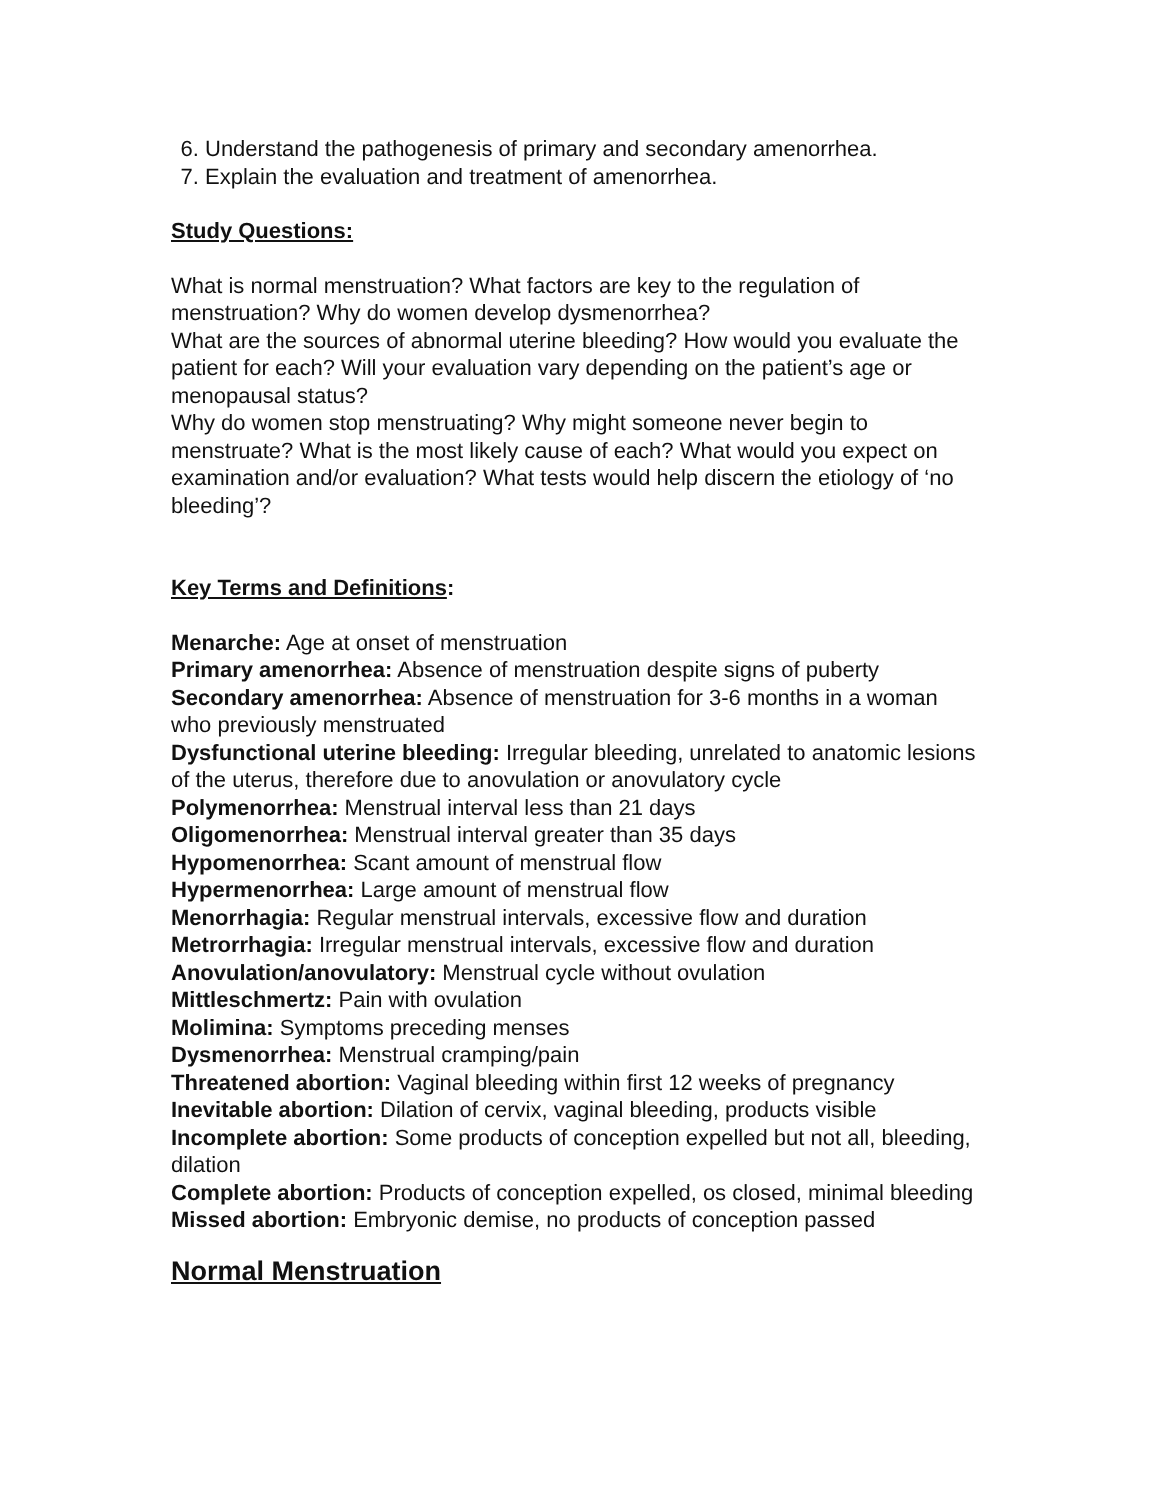6. Understand the pathogenesis of primary and secondary amenorrhea.
7. Explain the evaluation and treatment of amenorrhea.
Study Questions:
What is normal menstruation? What factors are key to the regulation of menstruation? Why do women develop dysmenorrhea?
What are the sources of abnormal uterine bleeding? How would you evaluate the patient for each? Will your evaluation vary depending on the patient’s age or menopausal status?
Why do women stop menstruating? Why might someone never begin to menstruate? What is the most likely cause of each? What would you expect on examination and/or evaluation? What tests would help discern the etiology of ‘no bleeding’?
Key Terms and Definitions:
Menarche: Age at onset of menstruation
Primary amenorrhea: Absence of menstruation despite signs of puberty
Secondary amenorrhea: Absence of menstruation for 3-6 months in a woman who previously menstruated
Dysfunctional uterine bleeding: Irregular bleeding, unrelated to anatomic lesions of the uterus, therefore due to anovulation or anovulatory cycle
Polymenorrhea: Menstrual interval less than 21 days
Oligomenorrhea: Menstrual interval greater than 35 days
Hypomenorrhea: Scant amount of menstrual flow
Hypermenorrhea: Large amount of menstrual flow
Menorrhagia: Regular menstrual intervals, excessive flow and duration
Metrorrhagia: Irregular menstrual intervals, excessive flow and duration
Anovulation/anovulatory: Menstrual cycle without ovulation
Mittleschmertz: Pain with ovulation
Molimina: Symptoms preceding menses
Dysmenorrhea: Menstrual cramping/pain
Threatened abortion: Vaginal bleeding within first 12 weeks of pregnancy
Inevitable abortion: Dilation of cervix, vaginal bleeding, products visible
Incomplete abortion: Some products of conception expelled but not all, bleeding, dilation
Complete abortion: Products of conception expelled, os closed, minimal bleeding
Missed abortion: Embryonic demise, no products of conception passed
Normal Menstruation